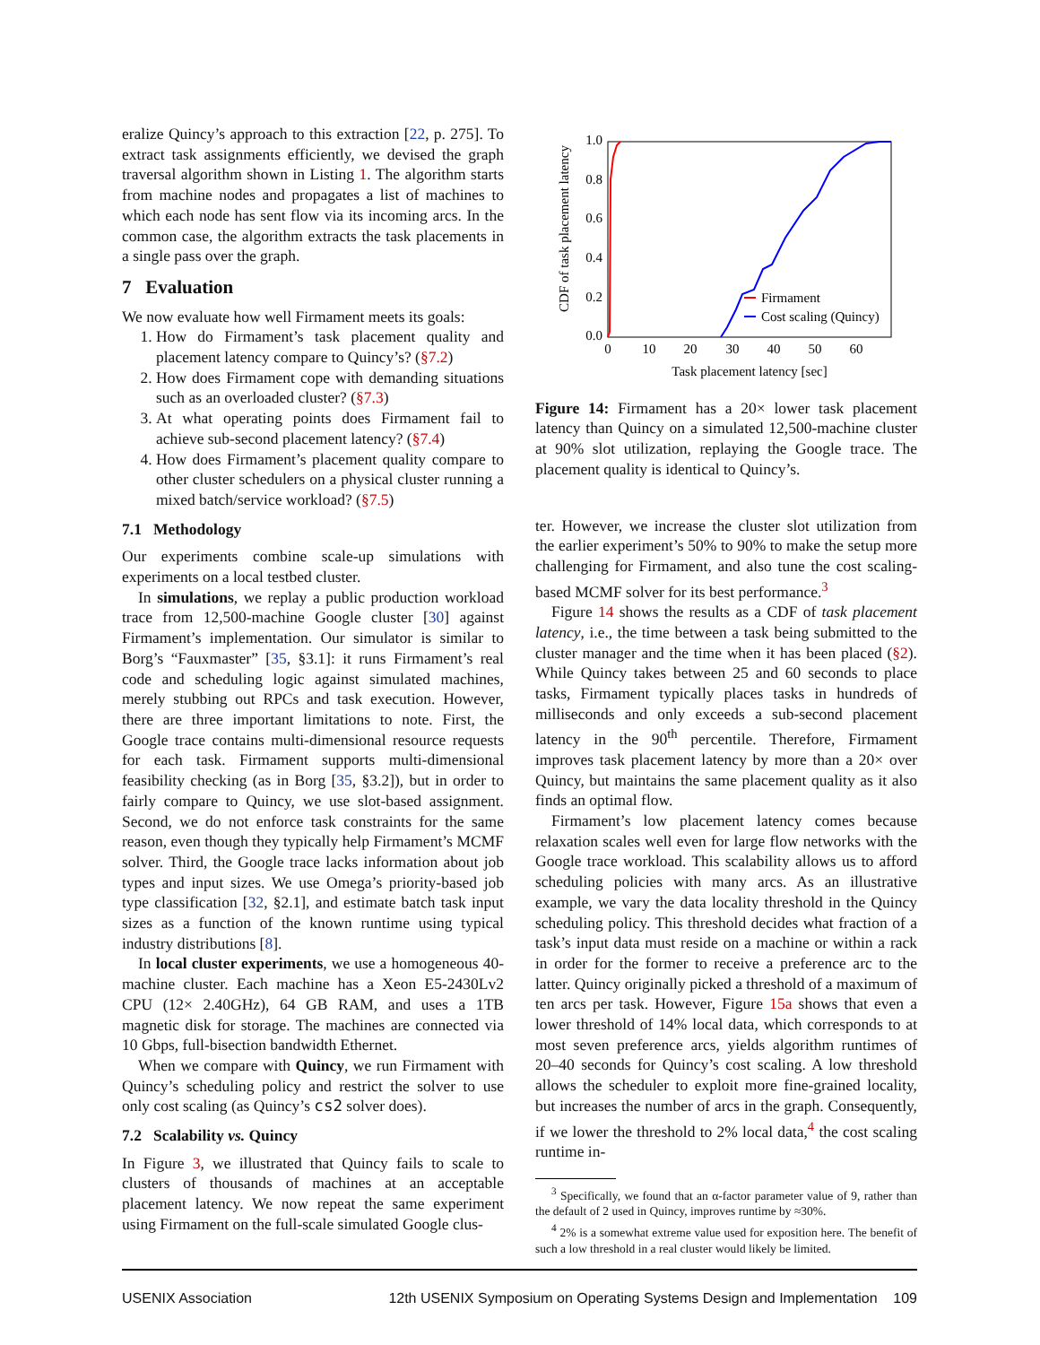eralize Quincy’s approach to this extraction [22, p. 275]. To extract task assignments efficiently, we devised the graph traversal algorithm shown in Listing 1. The algorithm starts from machine nodes and propagates a list of machines to which each node has sent flow via its incoming arcs. In the common case, the algorithm extracts the task placements in a single pass over the graph.
7 Evaluation
We now evaluate how well Firmament meets its goals:
1. How do Firmament’s task placement quality and placement latency compare to Quincy’s? (§7.2)
2. How does Firmament cope with demanding situations such as an overloaded cluster? (§7.3)
3. At what operating points does Firmament fail to achieve sub-second placement latency? (§7.4)
4. How does Firmament’s placement quality compare to other cluster schedulers on a physical cluster running a mixed batch/service workload? (§7.5)
7.1 Methodology
Our experiments combine scale-up simulations with experiments on a local testbed cluster.
In simulations, we replay a public production workload trace from 12,500-machine Google cluster [30] against Firmament’s implementation. Our simulator is similar to Borg’s “Fauxmaster” [35, §3.1]: it runs Firmament’s real code and scheduling logic against simulated machines, merely stubbing out RPCs and task execution. However, there are three important limitations to note. First, the Google trace contains multi-dimensional resource requests for each task. Firmament supports multi-dimensional feasibility checking (as in Borg [35, §3.2]), but in order to fairly compare to Quincy, we use slot-based assignment. Second, we do not enforce task constraints for the same reason, even though they typically help Firmament’s MCMF solver. Third, the Google trace lacks information about job types and input sizes. We use Omega’s priority-based job type classification [32, §2.1], and estimate batch task input sizes as a function of the known runtime using typical industry distributions [8].
In local cluster experiments, we use a homogeneous 40-machine cluster. Each machine has a Xeon E5-2430Lv2 CPU (12× 2.40GHz), 64 GB RAM, and uses a 1TB magnetic disk for storage. The machines are connected via 10 Gbps, full-bisection bandwidth Ethernet.
When we compare with Quincy, we run Firmament with Quincy’s scheduling policy and restrict the solver to use only cost scaling (as Quincy’s cs2 solver does).
7.2 Scalability vs. Quincy
In Figure 3, we illustrated that Quincy fails to scale to clusters of thousands of machines at an acceptable placement latency. We now repeat the same experiment using Firmament on the full-scale simulated Google clus-
Figure 14: Firmament has a 20× lower task placement latency than Quincy on a simulated 12,500-machine cluster at 90% slot utilization, replaying the Google trace. The placement quality is identical to Quincy’s.
ter. However, we increase the cluster slot utilization from the earlier experiment’s 50% to 90% to make the setup more challenging for Firmament, and also tune the cost scaling-based MCMF solver for its best performance.<sup>3</sup>
Figure 14 shows the results as a CDF of task placement latency, i.e., the time between a task being submitted to the cluster manager and the time when it has been placed (§2). While Quincy takes between 25 and 60 seconds to place tasks, Firmament typically places tasks in hundreds of milliseconds and only exceeds a sub-second placement latency in the 90<sup>th</sup> percentile. Therefore, Firmament improves task placement latency by more than a 20× over Quincy, but maintains the same placement quality as it also finds an optimal flow.
Firmament’s low placement latency comes because relaxation scales well even for large flow networks with the Google trace workload. This scalability allows us to afford scheduling policies with many arcs. As an illustrative example, we vary the data locality threshold in the Quincy scheduling policy. This threshold decides what fraction of a task’s input data must reside on a machine or within a rack in order for the former to receive a preference arc to the latter. Quincy originally picked a threshold of a maximum of ten arcs per task. However, Figure 15a shows that even a lower threshold of 14% local data, which corresponds to at most seven preference arcs, yields algorithm runtimes of 20–40 seconds for Quincy’s cost scaling. A low threshold allows the scheduler to exploit more fine-grained locality, but increases the number of arcs in the graph. Consequently, if we lower the threshold to 2% local data,<sup>4</sup> the cost scaling runtime in-
<sup>3</sup> Specifically, we found that an α-factor parameter value of 9, rather than the default of 2 used in Quincy, improves runtime by ≈30%.
<sup>4</sup> 2% is a somewhat extreme value used for exposition here. The benefit of such a low threshold in a real cluster would likely be limited.
CDF of task placement latency
1.0
0.8
0.6
0.4
0.2
0.0
0
10
20
30
40
50
60
Task placement latency [sec]
Firmament
Cost scaling (Quincy)
USENIX Association 12th USENIX Symposium on Operating Systems Design and Implementation 109